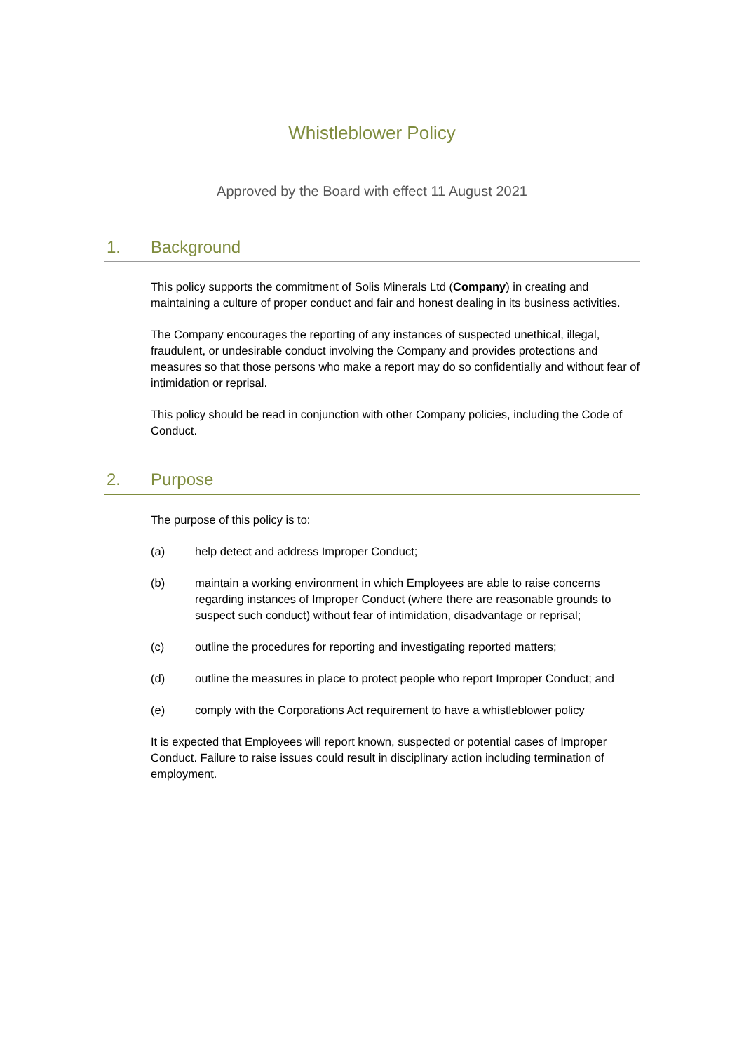Whistleblower Policy
Approved by the Board with effect 11 August 2021
1. Background
This policy supports the commitment of Solis Minerals Ltd (Company) in creating and maintaining a culture of proper conduct and fair and honest dealing in its business activities.
The Company encourages the reporting of any instances of suspected unethical, illegal, fraudulent, or undesirable conduct involving the Company and provides protections and measures so that those persons who make a report may do so confidentially and without fear of intimidation or reprisal.
This policy should be read in conjunction with other Company policies, including the Code of Conduct.
2. Purpose
The purpose of this policy is to:
(a) help detect and address Improper Conduct;
(b) maintain a working environment in which Employees are able to raise concerns regarding instances of Improper Conduct (where there are reasonable grounds to suspect such conduct) without fear of intimidation, disadvantage or reprisal;
(c) outline the procedures for reporting and investigating reported matters;
(d) outline the measures in place to protect people who report Improper Conduct; and
(e) comply with the Corporations Act requirement to have a whistleblower policy
It is expected that Employees will report known, suspected or potential cases of Improper Conduct. Failure to raise issues could result in disciplinary action including termination of employment.